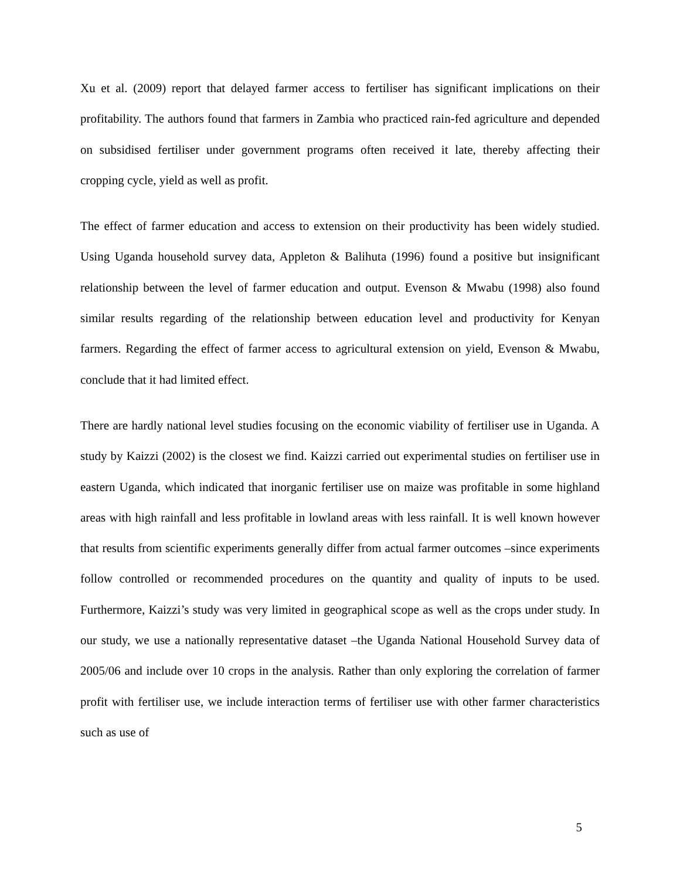Xu et al. (2009) report that delayed farmer access to fertiliser has significant implications on their profitability. The authors found that farmers in Zambia who practiced rain-fed agriculture and depended on subsidised fertiliser under government programs often received it late, thereby affecting their cropping cycle, yield as well as profit.
The effect of farmer education and access to extension on their productivity has been widely studied. Using Uganda household survey data, Appleton & Balihuta (1996) found a positive but insignificant relationship between the level of farmer education and output. Evenson & Mwabu (1998) also found similar results regarding of the relationship between education level and productivity for Kenyan farmers. Regarding the effect of farmer access to agricultural extension on yield, Evenson & Mwabu, conclude that it had limited effect.
There are hardly national level studies focusing on the economic viability of fertiliser use in Uganda. A study by Kaizzi (2002) is the closest we find. Kaizzi carried out experimental studies on fertiliser use in eastern Uganda, which indicated that inorganic fertiliser use on maize was profitable in some highland areas with high rainfall and less profitable in lowland areas with less rainfall. It is well known however that results from scientific experiments generally differ from actual farmer outcomes –since experiments follow controlled or recommended procedures on the quantity and quality of inputs to be used. Furthermore, Kaizzi’s study was very limited in geographical scope as well as the crops under study. In our study, we use a nationally representative dataset –the Uganda National Household Survey data of 2005/06 and include over 10 crops in the analysis. Rather than only exploring the correlation of farmer profit with fertiliser use, we include interaction terms of fertiliser use with other farmer characteristics such as use of
5